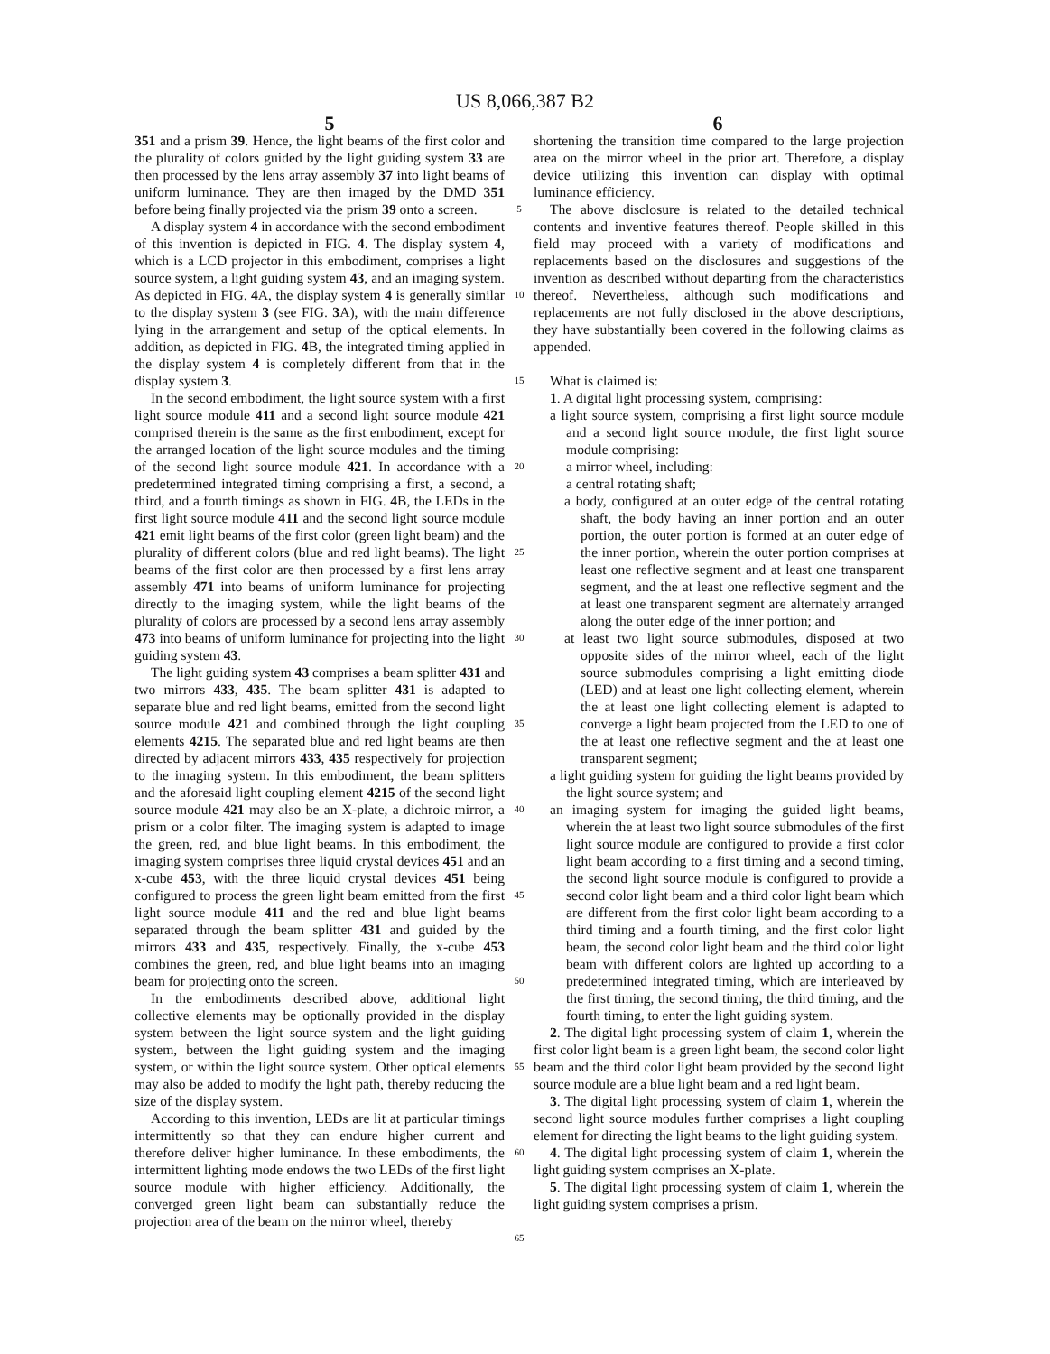US 8,066,387 B2
5 6
351 and a prism 39. Hence, the light beams of the first color and the plurality of colors guided by the light guiding system 33 are then processed by the lens array assembly 37 into light beams of uniform luminance. They are then imaged by the DMD 351 before being finally projected via the prism 39 onto a screen.
A display system 4 in accordance with the second embodiment of this invention is depicted in FIG. 4. The display system 4, which is a LCD projector in this embodiment, comprises a light source system, a light guiding system 43, and an imaging system. As depicted in FIG. 4 A, the display system 4 is generally similar to the display system 3 (see FIG. 3 A), with the main difference lying in the arrangement and setup of the optical elements. In addition, as depicted in FIG. 4 B, the integrated timing applied in the display system 4 is completely different from that in the display system 3.
In the second embodiment, the light source system with a first light source module 411 and a second light source module 421 comprised therein is the same as the first embodiment, except for the arranged location of the light source modules and the timing of the second light source module 421. In accordance with a predetermined integrated timing comprising a first, a second, a third, and a fourth timings as shown in FIG. 4 B, the LEDs in the first light source module 411 and the second light source module 421 emit light beams of the first color (green light beam) and the plurality of different colors (blue and red light beams). The light beams of the first color are then processed by a first lens array assembly 471 into beams of uniform luminance for projecting directly to the imaging system, while the light beams of the plurality of colors are processed by a second lens array assembly 473 into beams of uniform luminance for projecting into the light guiding system 43.
The light guiding system 43 comprises a beam splitter 431 and two mirrors 433, 435. The beam splitter 431 is adapted to separate blue and red light beams, emitted from the second light source module 421 and combined through the light coupling elements 4215. The separated blue and red light beams are then directed by adjacent mirrors 433, 435 respectively for projection to the imaging system. In this embodiment, the beam splitters and the aforesaid light coupling element 4215 of the second light source module 421 may also be an X-plate, a dichroic mirror, a prism or a color filter. The imaging system is adapted to image the green, red, and blue light beams. In this embodiment, the imaging system comprises three liquid crystal devices 451 and an x-cube 453, with the three liquid crystal devices 451 being configured to process the green light beam emitted from the first light source module 411 and the red and blue light beams separated through the beam splitter 431 and guided by the mirrors 433 and 435, respectively. Finally, the x-cube 453 combines the green, red, and blue light beams into an imaging beam for projecting onto the screen.
In the embodiments described above, additional light collective elements may be optionally provided in the display system between the light source system and the light guiding system, between the light guiding system and the imaging system, or within the light source system. Other optical elements may also be added to modify the light path, thereby reducing the size of the display system.
According to this invention, LEDs are lit at particular timings intermittently so that they can endure higher current and therefore deliver higher luminance. In these embodiments, the intermittent lighting mode endows the two LEDs of the first light source module with higher efficiency. Additionally, the converged green light beam can substantially reduce the projection area of the beam on the mirror wheel, thereby
5
10
15
20
25
30
35
40
45
50
55
60
65
shortening the transition time compared to the large projection area on the mirror wheel in the prior art. Therefore, a display device utilizing this invention can display with optimal luminance efficiency.
The above disclosure is related to the detailed technical contents and inventive features thereof. People skilled in this field may proceed with a variety of modifications and replacements based on the disclosures and suggestions of the invention as described without departing from the characteristics thereof. Nevertheless, although such modifications and replacements are not fully disclosed in the above descriptions, they have substantially been covered in the following claims as appended.
What is claimed is:
1. A digital light processing system, comprising:
a light source system, comprising a first light source module and a second light source module, the first light source module comprising:
a mirror wheel, including:
a central rotating shaft;
a body, configured at an outer edge of the central rotating shaft, the body having an inner portion and an outer portion, the outer portion is formed at an outer edge of the inner portion, wherein the outer portion comprises at least one reflective segment and at least one transparent segment, and the at least one reflective segment and the at least one transparent segment are alternately arranged along the outer edge of the inner portion; and
at least two light source submodules, disposed at two opposite sides of the mirror wheel, each of the light source submodules comprising a light emitting diode (LED) and at least one light collecting element, wherein the at least one light collecting element is adapted to converge a light beam projected from the LED to one of the at least one reflective segment and the at least one transparent segment;
a light guiding system for guiding the light beams provided by the light source system; and
an imaging system for imaging the guided light beams, wherein the at least two light source submodules of the first light source module are configured to provide a first color light beam according to a first timing and a second timing, the second light source module is configured to provide a second color light beam and a third color light beam which are different from the first color light beam according to a third timing and a fourth timing, and the first color light beam, the second color light beam and the third color light beam with different colors are lighted up according to a predetermined integrated timing, which are interleaved by the first timing, the second timing, the third timing, and the fourth timing, to enter the light guiding system.
2. The digital light processing system of claim 1, wherein the first color light beam is a green light beam, the second color light beam and the third color light beam provided by the second light source module are a blue light beam and a red light beam.
3. The digital light processing system of claim 1, wherein the second light source modules further comprises a light coupling element for directing the light beams to the light guiding system.
4. The digital light processing system of claim 1, wherein the light guiding system comprises an X-plate.
5. The digital light processing system of claim 1, wherein the light guiding system comprises a prism.